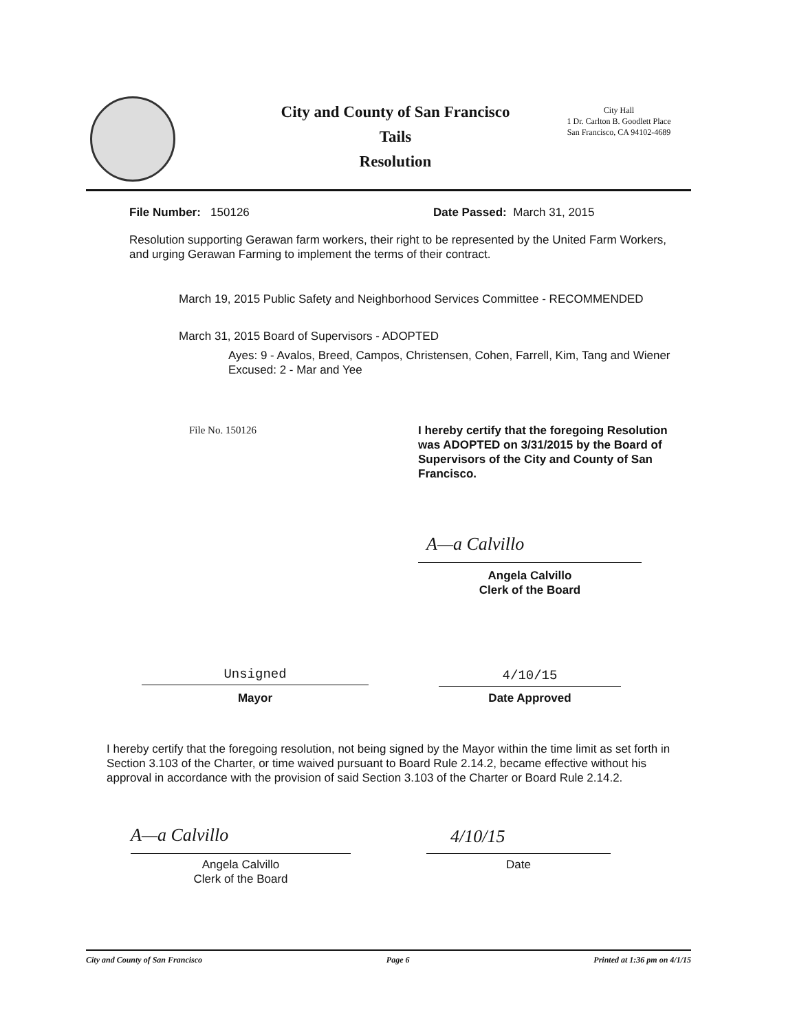City and County of San Francisco
Tails
Resolution
City Hall
1 Dr. Carlton B. Goodlett Place
San Francisco, CA 94102-4689
File Number: 150126 Date Passed: March 31, 2015
Resolution supporting Gerawan farm workers, their right to be represented by the United Farm Workers, and urging Gerawan Farming to implement the terms of their contract.
March 19, 2015 Public Safety and Neighborhood Services Committee - RECOMMENDED
March 31, 2015 Board of Supervisors - ADOPTED
Ayes: 9 - Avalos, Breed, Campos, Christensen, Cohen, Farrell, Kim, Tang and Wiener
Excused: 2 - Mar and Yee
File No. 150126
I hereby certify that the foregoing Resolution was ADOPTED on 3/31/2015 by the Board of Supervisors of the City and County of San Francisco.
A—a Calvillo
Angela Calvillo
Clerk of the Board
Unsigned
Mayor
4/10/15
Date Approved
I hereby certify that the foregoing resolution, not being signed by the Mayor within the time limit as set forth in Section 3.103 of the Charter, or time waived pursuant to Board Rule 2.14.2, became effective without his approval in accordance with the provision of said Section 3.103 of the Charter or Board Rule 2.14.2.
A—a Calvillo
Angela Calvillo
Clerk of the Board
4/10/15
Date
City and County of San Francisco Page 6 Printed at 1:36 pm on 4/1/15